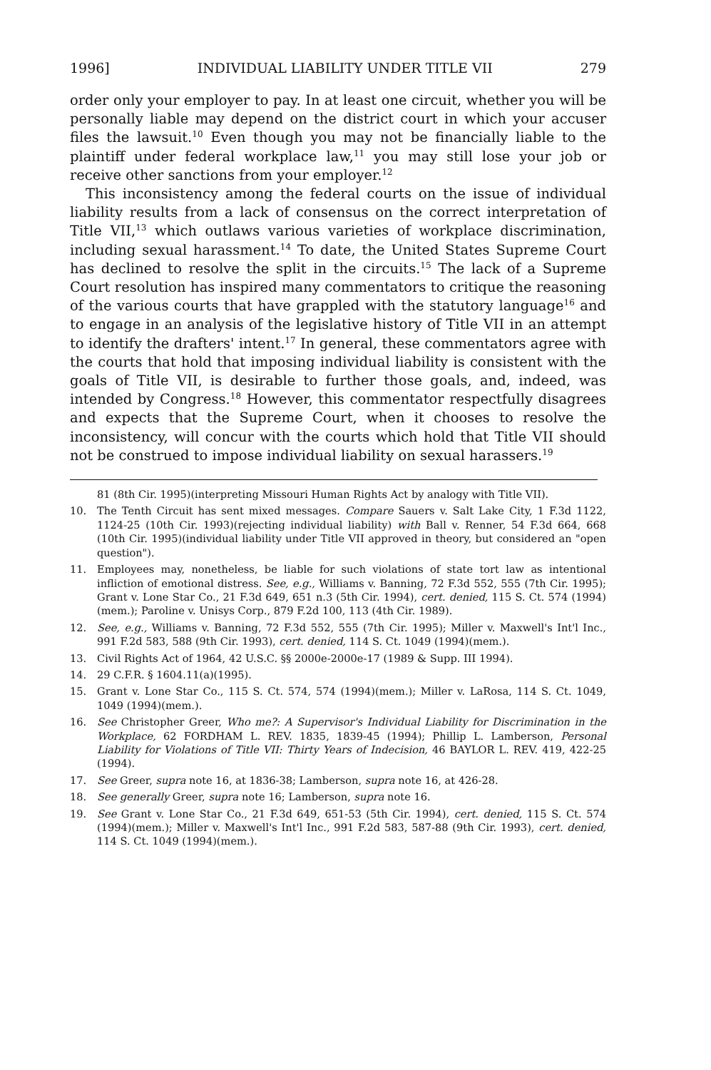1996] INDIVIDUAL LIABILITY UNDER TITLE VII 279
order only your employer to pay. In at least one circuit, whether you will be personally liable may depend on the district court in which your accuser files the lawsuit.<sup>10</sup> Even though you may not be financially liable to the plaintiff under federal workplace law,<sup>11</sup> you may still lose your job or receive other sanctions from your employer.<sup>12</sup>
This inconsistency among the federal courts on the issue of individual liability results from a lack of consensus on the correct interpretation of Title VII,<sup>13</sup> which outlaws various varieties of workplace discrimination, including sexual harassment.<sup>14</sup> To date, the United States Supreme Court has declined to resolve the split in the circuits.<sup>15</sup> The lack of a Supreme Court resolution has inspired many commentators to critique the reasoning of the various courts that have grappled with the statutory language<sup>16</sup> and to engage in an analysis of the legislative history of Title VII in an attempt to identify the drafters' intent.<sup>17</sup> In general, these commentators agree with the courts that hold that imposing individual liability is consistent with the goals of Title VII, is desirable to further those goals, and, indeed, was intended by Congress.<sup>18</sup> However, this commentator respectfully disagrees and expects that the Supreme Court, when it chooses to resolve the inconsistency, will concur with the courts which hold that Title VII should not be construed to impose individual liability on sexual harassers.<sup>19</sup>
81 (8th Cir. 1995)(interpreting Missouri Human Rights Act by analogy with Title VII).
10. The Tenth Circuit has sent mixed messages. Compare Sauers v. Salt Lake City, 1 F.3d 1122, 1124-25 (10th Cir. 1993)(rejecting individual liability) with Ball v. Renner, 54 F.3d 664, 668 (10th Cir. 1995)(individual liability under Title VII approved in theory, but considered an "open question").
11. Employees may, nonetheless, be liable for such violations of state tort law as intentional infliction of emotional distress. See, e.g., Williams v. Banning, 72 F.3d 552, 555 (7th Cir. 1995); Grant v. Lone Star Co., 21 F.3d 649, 651 n.3 (5th Cir. 1994), cert. denied, 115 S. Ct. 574 (1994)(mem.); Paroline v. Unisys Corp., 879 F.2d 100, 113 (4th Cir. 1989).
12. See, e.g., Williams v. Banning, 72 F.3d 552, 555 (7th Cir. 1995); Miller v. Maxwell's Int'l Inc., 991 F.2d 583, 588 (9th Cir. 1993), cert. denied, 114 S. Ct. 1049 (1994)(mem.).
13. Civil Rights Act of 1964, 42 U.S.C. §§ 2000e-2000e-17 (1989 & Supp. III 1994).
14. 29 C.F.R. § 1604.11(a)(1995).
15. Grant v. Lone Star Co., 115 S. Ct. 574, 574 (1994)(mem.); Miller v. LaRosa, 114 S. Ct. 1049, 1049 (1994)(mem.).
16. See Christopher Greer, Who me?: A Supervisor's Individual Liability for Discrimination in the Workplace, 62 FORDHAM L. REV. 1835, 1839-45 (1994); Phillip L. Lamberson, Personal Liability for Violations of Title VII: Thirty Years of Indecision, 46 BAYLOR L. REV. 419, 422-25 (1994).
17. See Greer, supra note 16, at 1836-38; Lamberson, supra note 16, at 426-28.
18. See generally Greer, supra note 16; Lamberson, supra note 16.
19. See Grant v. Lone Star Co., 21 F.3d 649, 651-53 (5th Cir. 1994), cert. denied, 115 S. Ct. 574 (1994)(mem.); Miller v. Maxwell's Int'l Inc., 991 F.2d 583, 587-88 (9th Cir. 1993), cert. denied, 114 S. Ct. 1049 (1994)(mem.).